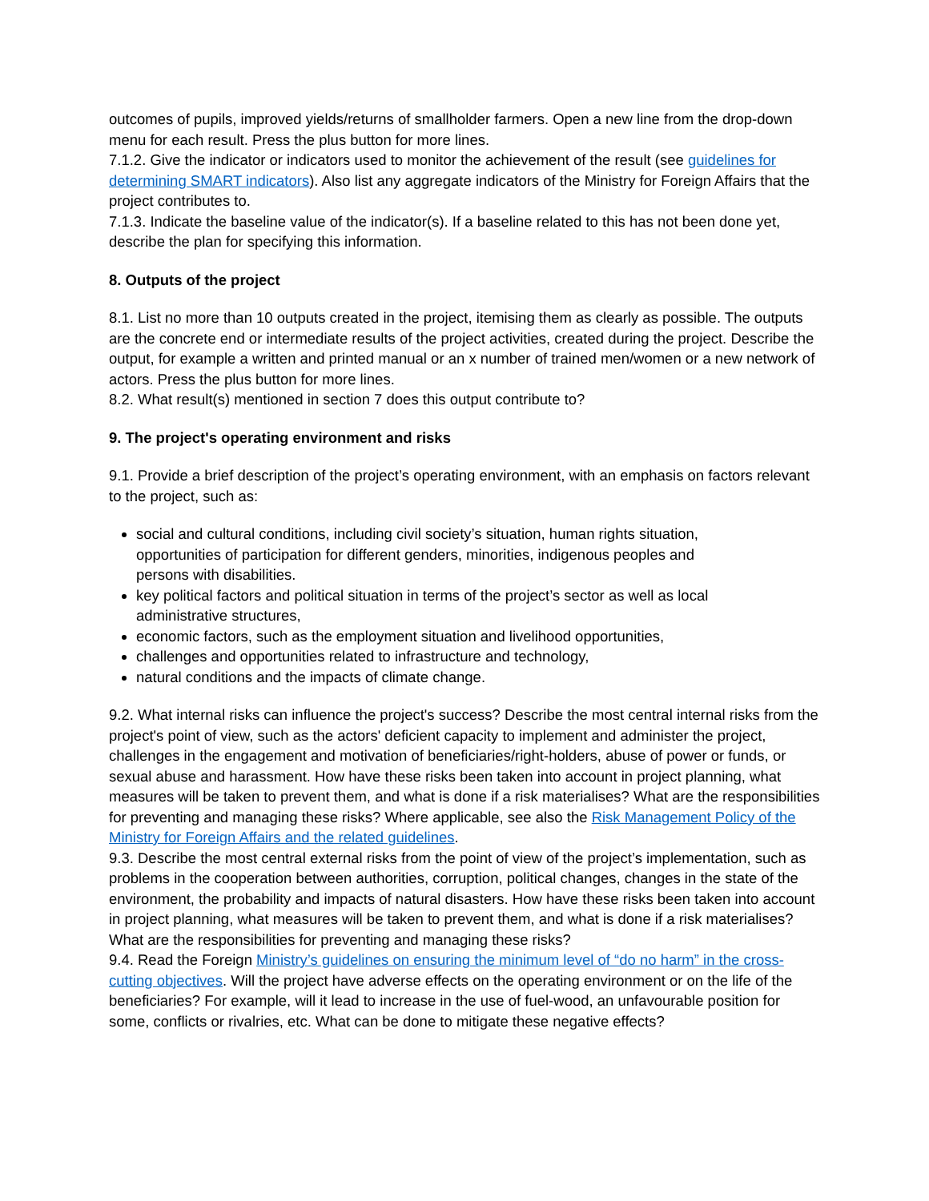outcomes of pupils, improved yields/returns of smallholder farmers. Open a new line from the drop-down menu for each result. Press the plus button for more lines.
7.1.2. Give the indicator or indicators used to monitor the achievement of the result (see guidelines for determining SMART indicators). Also list any aggregate indicators of the Ministry for Foreign Affairs that the project contributes to.
7.1.3. Indicate the baseline value of the indicator(s). If a baseline related to this has not been done yet, describe the plan for specifying this information.
8. Outputs of the project
8.1. List no more than 10 outputs created in the project, itemising them as clearly as possible. The outputs are the concrete end or intermediate results of the project activities, created during the project. Describe the output, for example a written and printed manual or an x number of trained men/women or a new network of actors. Press the plus button for more lines.
8.2. What result(s) mentioned in section 7 does this output contribute to?
9. The project's operating environment and risks
9.1. Provide a brief description of the project’s operating environment, with an emphasis on factors relevant to the project, such as:
social and cultural conditions, including civil society’s situation, human rights situation, opportunities of participation for different genders, minorities, indigenous peoples and persons with disabilities.
key political factors and political situation in terms of the project’s sector as well as local administrative structures,
economic factors, such as the employment situation and livelihood opportunities,
challenges and opportunities related to infrastructure and technology,
natural conditions and the impacts of climate change.
9.2. What internal risks can influence the project's success? Describe the most central internal risks from the project's point of view, such as the actors' deficient capacity to implement and administer the project, challenges in the engagement and motivation of beneficiaries/right-holders, abuse of power or funds, or sexual abuse and harassment. How have these risks been taken into account in project planning, what measures will be taken to prevent them, and what is done if a risk materialises? What are the responsibilities for preventing and managing these risks? Where applicable, see also the Risk Management Policy of the Ministry for Foreign Affairs and the related guidelines.
9.3. Describe the most central external risks from the point of view of the project’s implementation, such as problems in the cooperation between authorities, corruption, political changes, changes in the state of the environment, the probability and impacts of natural disasters. How have these risks been taken into account in project planning, what measures will be taken to prevent them, and what is done if a risk materialises? What are the responsibilities for preventing and managing these risks?
9.4. Read the Foreign Ministry’s guidelines on ensuring the minimum level of “do no harm” in the cross-cutting objectives. Will the project have adverse effects on the operating environment or on the life of the beneficiaries? For example, will it lead to increase in the use of fuel-wood, an unfavourable position for some, conflicts or rivalries, etc. What can be done to mitigate these negative effects?